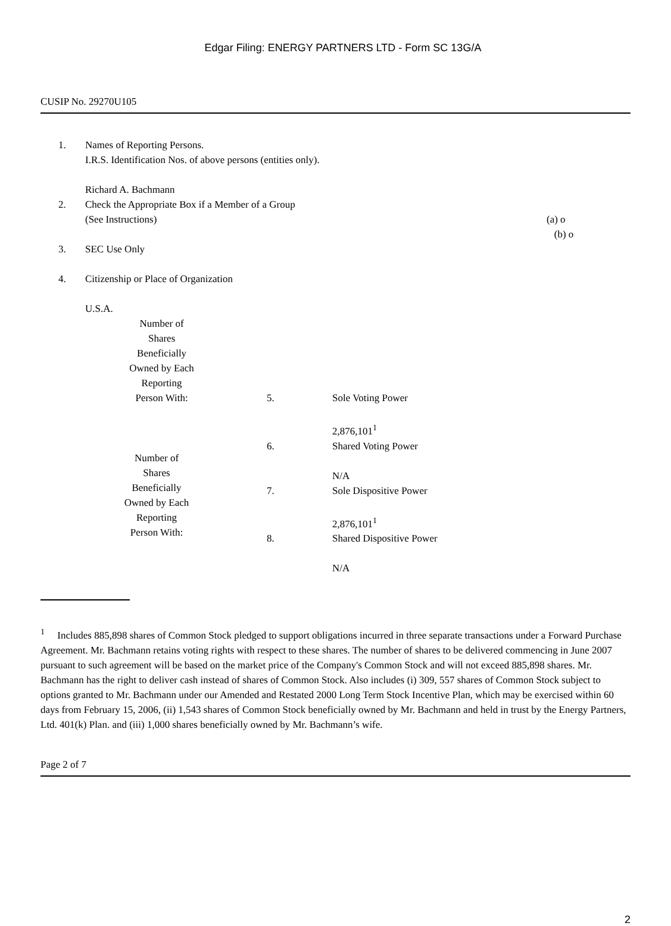Edgar Filing: ENERGY PARTNERS LTD - Form SC 13G/A
CUSIP No. 29270U105
| 1. | Names of Reporting Persons. I.R.S. Identification Nos. of above persons (entities only). Richard A. Bachmann | |
| 2. | Check the Appropriate Box if a Member of a Group (See Instructions) | (a) o (b) o |
| 3. | SEC Use Only | |
| 4. | Citizenship or Place of Organization U.S.A. | |
| Number of Shares Beneficially Owned by Each Reporting Person With: | |
| Number of Shares Beneficially Owned by Each Reporting Person With: | 5. | Sole Voting Power 2,876,101<sup>1</sup> |
| | 6. | Shared Voting Power N/A |
| | 7. | Sole Dispositive Power 2,876,101<sup>1</sup> |
| | 8. | Shared Dispositive Power N/A |
<sup>1</sup> Includes 885,898 shares of Common Stock pledged to support obligations incurred in three separate transactions under a Forward Purchase Agreement. Mr. Bachmann retains voting rights with respect to these shares. The number of shares to be delivered commencing in June 2007 pursuant to such agreement will be based on the market price of the Company's Common Stock and will not exceed 885,898 shares. Mr. Bachmann has the right to deliver cash instead of shares of Common Stock. Also includes (i) 309, 557 shares of Common Stock subject to options granted to Mr. Bachmann under our Amended and Restated 2000 Long Term Stock Incentive Plan, which may be exercised within 60 days from February 15, 2006, (ii) 1,543 shares of Common Stock beneficially owned by Mr. Bachmann and held in trust by the Energy Partners, Ltd. 401(k) Plan. and (iii) 1,000 shares beneficially owned by Mr. Bachmann’s wife.
Page 2 of 7
2